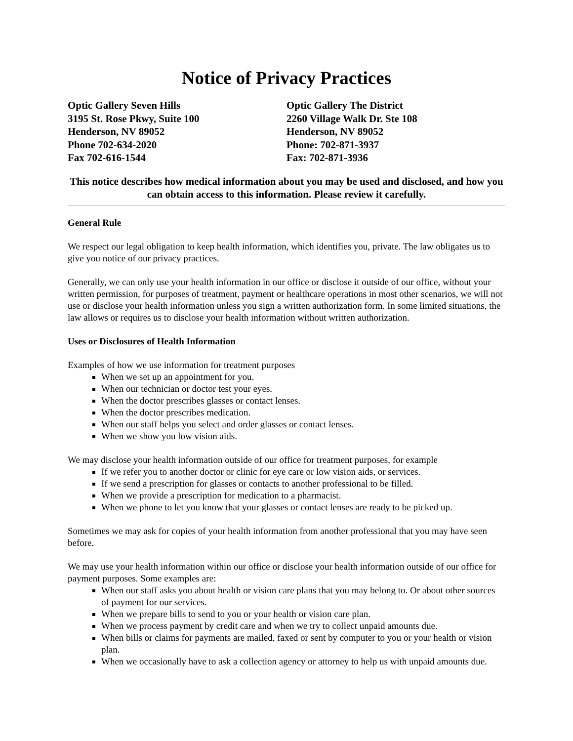Notice of Privacy Practices
Optic Gallery Seven Hills
3195 St. Rose Pkwy, Suite 100
Henderson, NV 89052
Phone 702-634-2020
Fax 702-616-1544
Optic Gallery The District
2260 Village Walk Dr. Ste 108
Henderson, NV 89052
Phone: 702-871-3937
Fax: 702-871-3936
This notice describes how medical information about you may be used and disclosed, and how you can obtain access to this information. Please review it carefully.
General Rule
We respect our legal obligation to keep health information, which identifies you, private. The law obligates us to give you notice of our privacy practices.
Generally, we can only use your health information in our office or disclose it outside of our office, without your written permission, for purposes of treatment, payment or healthcare operations in most other scenarios, we will not use or disclose your health information unless you sign a written authorization form. In some limited situations, the law allows or requires us to disclose your health information without written authorization.
Uses or Disclosures of Health Information
Examples of how we use information for treatment purposes
When we set up an appointment for you.
When our technician or doctor test your eyes.
When the doctor prescribes glasses or contact lenses.
When the doctor prescribes medication.
When our staff helps you select and order glasses or contact lenses.
When we show you low vision aids.
We may disclose your health information outside of our office for treatment purposes, for example
If we refer you to another doctor or clinic for eye care or low vision aids, or services.
If we send a prescription for glasses or contacts to another professional to be filled.
When we provide a prescription for medication to a pharmacist.
When we phone to let you know that your glasses or contact lenses are ready to be picked up.
Sometimes we may ask for copies of your health information from another professional that you may have seen before.
We may use your health information within our office or disclose your health information outside of our office for payment purposes. Some examples are:
When our staff asks you about health or vision care plans that you may belong to. Or about other sources of payment for our services.
When we prepare bills to send to you or your health or vision care plan.
When we process payment by credit care and when we try to collect unpaid amounts due.
When bills or claims for payments are mailed, faxed or sent by computer to you or your health or vision plan.
When we occasionally have to ask a collection agency or attorney to help us with unpaid amounts due.